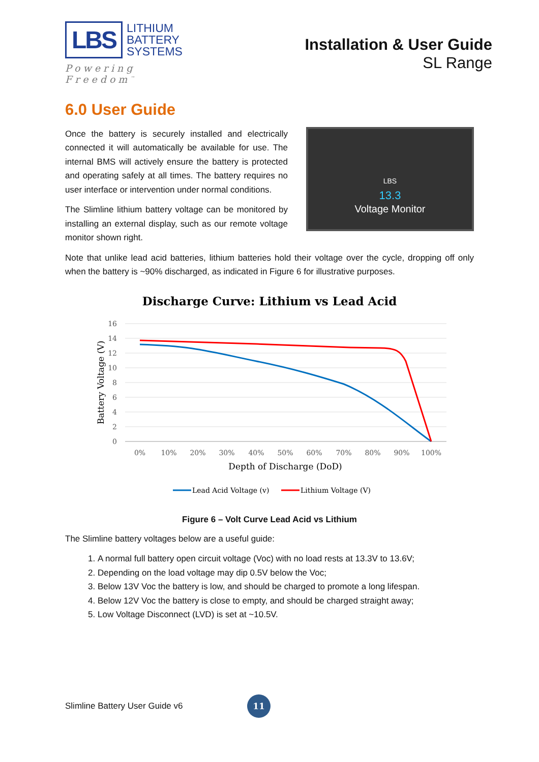LBS
LITHIUM
BATTERY
SYSTEMS
Powering Freedom<sup>™</sup>
Installation & User Guide
SL Range
6.0 User Guide
Once the battery is securely installed and electrically connected it will automatically be available for use. The internal BMS will actively ensure the battery is protected and operating safely at all times. The battery requires no user interface or intervention under normal conditions.
The Slimline lithium battery voltage can be monitored by installing an external display, such as our remote voltage monitor shown right.
LBS
13.3
Voltage Monitor
Note that unlike lead acid batteries, lithium batteries hold their voltage over the cycle, dropping off only when the battery is ~90% discharged, as indicated in Figure 6 for illustrative purposes.
Discharge Curve: Lithium vs Lead Acid
16
14
12
10
8
6
4
2
0
0%
10%
20%
30%
40%
50%
60%
70%
80%
90%
100%
Depth of Discharge (DoD)
Battery Voltage (V)
Lead Acid Voltage (v)
Lithium Voltage (V)
Figure 6 – Volt Curve Lead Acid vs Lithium
The Slimline battery voltages below are a useful guide:
1. A normal full battery open circuit voltage (Voc) with no load rests at 13.3V to 13.6V;
2. Depending on the load voltage may dip 0.5V below the Voc;
3. Below 13V Voc the battery is low, and should be charged to promote a long lifespan.
4. Below 12V Voc the battery is close to empty, and should be charged straight away;
5. Low Voltage Disconnect (LVD) is set at ~10.5V.
Slimline Battery User Guide v6
11